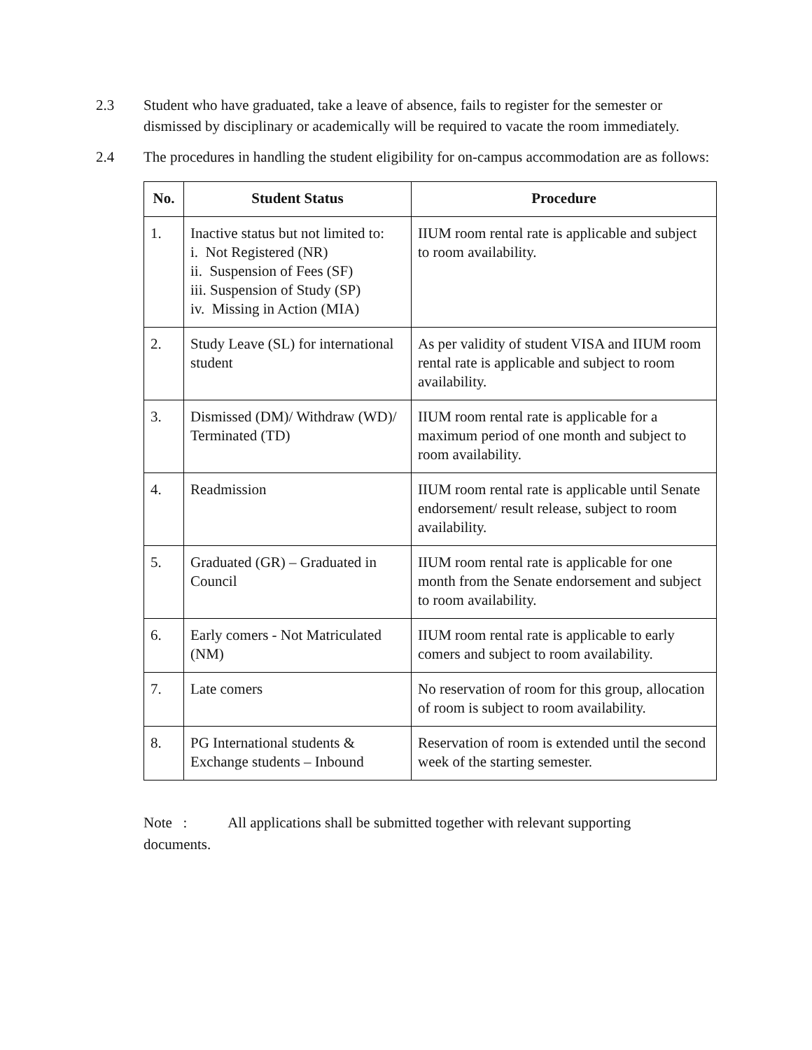2.3 Student who have graduated, take a leave of absence, fails to register for the semester or dismissed by disciplinary or academically will be required to vacate the room immediately.
2.4 The procedures in handling the student eligibility for on-campus accommodation are as follows:
| No. | Student Status | Procedure |
| --- | --- | --- |
| 1. | Inactive status but not limited to: i. Not Registered (NR) ii. Suspension of Fees (SF) iii. Suspension of Study (SP) iv. Missing in Action (MIA) | IIUM room rental rate is applicable and subject to room availability. |
| 2. | Study Leave (SL) for international student | As per validity of student VISA and IIUM room rental rate is applicable and subject to room availability. |
| 3. | Dismissed (DM)/ Withdraw (WD)/ Terminated (TD) | IIUM room rental rate is applicable for a maximum period of one month and subject to room availability. |
| 4. | Readmission | IIUM room rental rate is applicable until Senate endorsement/ result release, subject to room availability. |
| 5. | Graduated (GR) – Graduated in Council | IIUM room rental rate is applicable for one month from the Senate endorsement and subject to room availability. |
| 6. | Early comers - Not Matriculated (NM) | IIUM room rental rate is applicable to early comers and subject to room availability. |
| 7. | Late comers | No reservation of room for this group, allocation of room is subject to room availability. |
| 8. | PG International students & Exchange students – Inbound | Reservation of room is extended until the second week of the starting semester. |
Note : All applications shall be submitted together with relevant supporting documents.